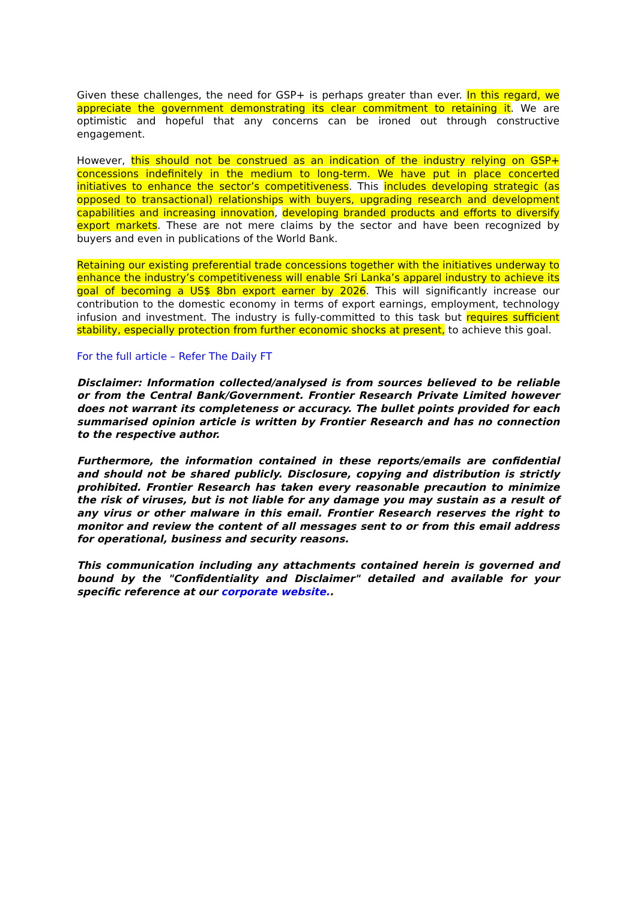Given these challenges, the need for GSP+ is perhaps greater than ever. In this regard, we appreciate the government demonstrating its clear commitment to retaining it. We are optimistic and hopeful that any concerns can be ironed out through constructive engagement.
However, this should not be construed as an indication of the industry relying on GSP+ concessions indefinitely in the medium to long-term. We have put in place concerted initiatives to enhance the sector’s competitiveness. This includes developing strategic (as opposed to transactional) relationships with buyers, upgrading research and development capabilities and increasing innovation, developing branded products and efforts to diversify export markets. These are not mere claims by the sector and have been recognized by buyers and even in publications of the World Bank.
Retaining our existing preferential trade concessions together with the initiatives underway to enhance the industry’s competitiveness will enable Sri Lanka’s apparel industry to achieve its goal of becoming a US$ 8bn export earner by 2026. This will significantly increase our contribution to the domestic economy in terms of export earnings, employment, technology infusion and investment. The industry is fully-committed to this task but requires sufficient stability, especially protection from further economic shocks at present, to achieve this goal.
For the full article – Refer The Daily FT
Disclaimer: Information collected/analysed is from sources believed to be reliable or from the Central Bank/Government. Frontier Research Private Limited however does not warrant its completeness or accuracy. The bullet points provided for each summarised opinion article is written by Frontier Research and has no connection to the respective author.
Furthermore, the information contained in these reports/emails are confidential and should not be shared publicly. Disclosure, copying and distribution is strictly prohibited. Frontier Research has taken every reasonable precaution to minimize the risk of viruses, but is not liable for any damage you may sustain as a result of any virus or other malware in this email. Frontier Research reserves the right to monitor and review the content of all messages sent to or from this email address for operational, business and security reasons.
This communication including any attachments contained herein is governed and bound by the "Confidentiality and Disclaimer" detailed and available for your specific reference at our corporate website..